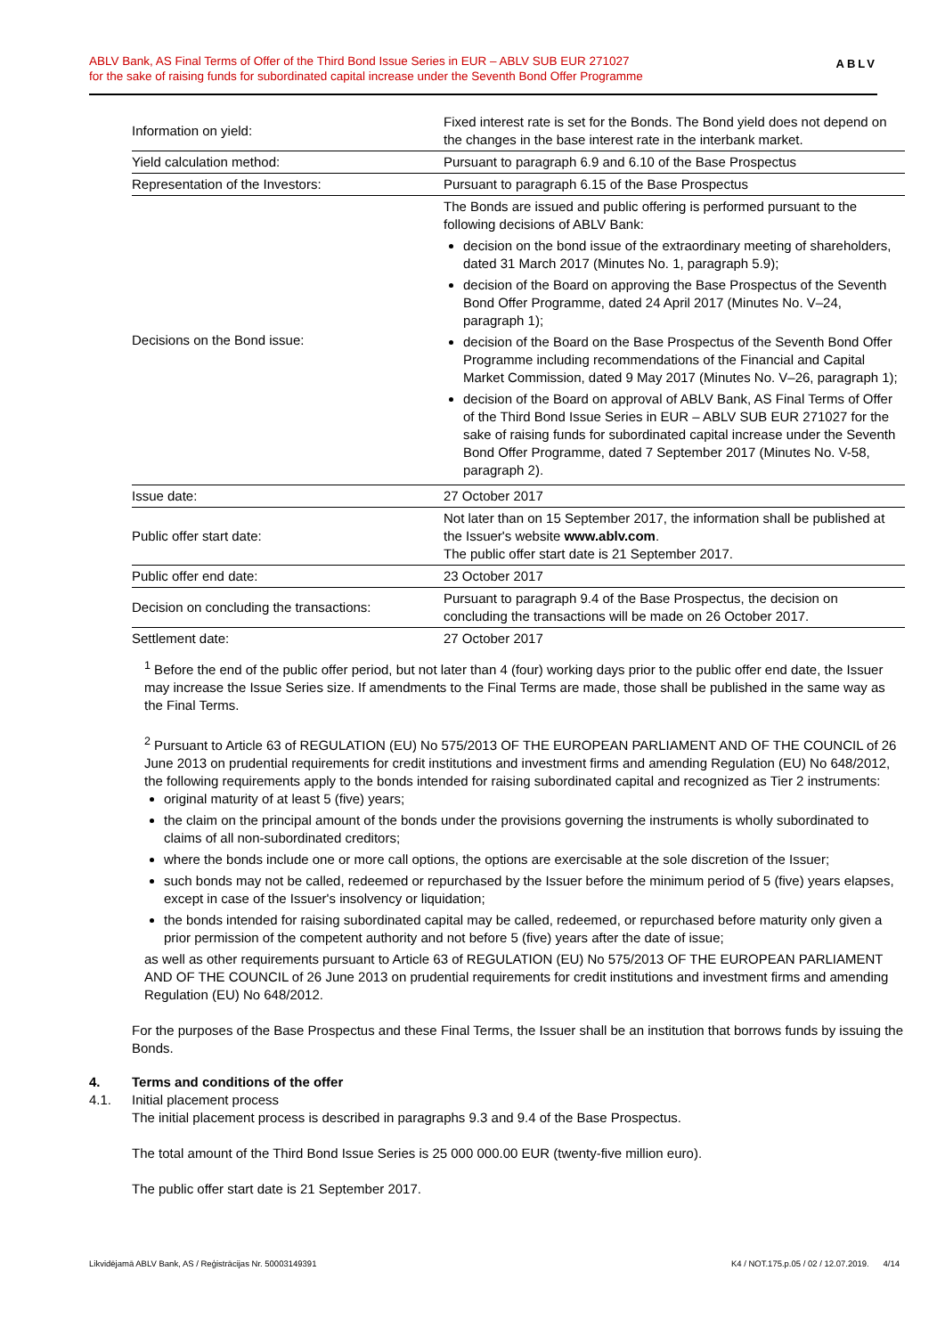ABLV Bank, AS Final Terms of Offer of the Third Bond Issue Series in EUR – ABLV SUB EUR 271027
for the sake of raising funds for subordinated capital increase under the Seventh Bond Offer Programme
ABLV
| Information on yield: | Fixed interest rate is set for the Bonds. The Bond yield does not depend on the changes in the base interest rate in the interbank market. |
| Yield calculation method: | Pursuant to paragraph 6.9 and 6.10 of the Base Prospectus |
| Representation of the Investors: | Pursuant to paragraph 6.15 of the Base Prospectus |
| Decisions on the Bond issue: | The Bonds are issued and public offering is performed pursuant to the following decisions of ABLV Bank: decision on the bond issue of the extraordinary meeting of shareholders, dated 31 March 2017 (Minutes No. 1, paragraph 5.9); decision of the Board on approving the Base Prospectus of the Seventh Bond Offer Programme, dated 24 April 2017 (Minutes No. V–24, paragraph 1); decision of the Board on the Base Prospectus of the Seventh Bond Offer Programme including recommendations of the Financial and Capital Market Commission, dated 9 May 2017 (Minutes No. V–26, paragraph 1); decision of the Board on approval of ABLV Bank, AS Final Terms of Offer of the Third Bond Issue Series in EUR – ABLV SUB EUR 271027 for the sake of raising funds for subordinated capital increase under the Seventh Bond Offer Programme, dated 7 September 2017 (Minutes No. V-58, paragraph 2). |
| Issue date: | 27 October 2017 |
| Public offer start date: | Not later than on 15 September 2017, the information shall be published at the Issuer's website www.ablv.com . The public offer start date is 21 September 2017. |
| Public offer end date: | 23 October 2017 |
| Decision on concluding the transactions: | Pursuant to paragraph 9.4 of the Base Prospectus, the decision on concluding the transactions will be made on 26 October 2017. |
| Settlement date: | 27 October 2017 |
<sup>1</sup> Before the end of the public offer period, but not later than 4 (four) working days prior to the public offer end date, the Issuer may increase the Issue Series size. If amendments to the Final Terms are made, those shall be published in the same way as the Final Terms.
<sup>2</sup> Pursuant to Article 63 of REGULATION (EU) No 575/2013 OF THE EUROPEAN PARLIAMENT AND OF THE COUNCIL of 26 June 2013 on prudential requirements for credit institutions and investment firms and amending Regulation (EU) No 648/2012, the following requirements apply to the bonds intended for raising subordinated capital and recognized as Tier 2 instruments:
original maturity of at least 5 (five) years;
the claim on the principal amount of the bonds under the provisions governing the instruments is wholly subordinated to claims of all non-subordinated creditors;
where the bonds include one or more call options, the options are exercisable at the sole discretion of the Issuer;
such bonds may not be called, redeemed or repurchased by the Issuer before the minimum period of 5 (five) years elapses, except in case of the Issuer's insolvency or liquidation;
the bonds intended for raising subordinated capital may be called, redeemed, or repurchased before maturity only given a prior permission of the competent authority and not before 5 (five) years after the date of issue;
as well as other requirements pursuant to Article 63 of REGULATION (EU) No 575/2013 OF THE EUROPEAN PARLIAMENT AND OF THE COUNCIL of 26 June 2013 on prudential requirements for credit institutions and investment firms and amending Regulation (EU) No 648/2012.
For the purposes of the Base Prospectus and these Final Terms, the Issuer shall be an institution that borrows funds by issuing the Bonds.
4. Terms and conditions of the offer
4.1. Initial placement process
The initial placement process is described in paragraphs 9.3 and 9.4 of the Base Prospectus.
The total amount of the Third Bond Issue Series is 25 000 000.00 EUR (twenty-five million euro).
The public offer start date is 21 September 2017.
Likvidējamā ABLV Bank, AS / Reģistrācijas Nr. 50003149391 K4 / NOT.175.p.05 / 02 / 12.07.2019. 4/14